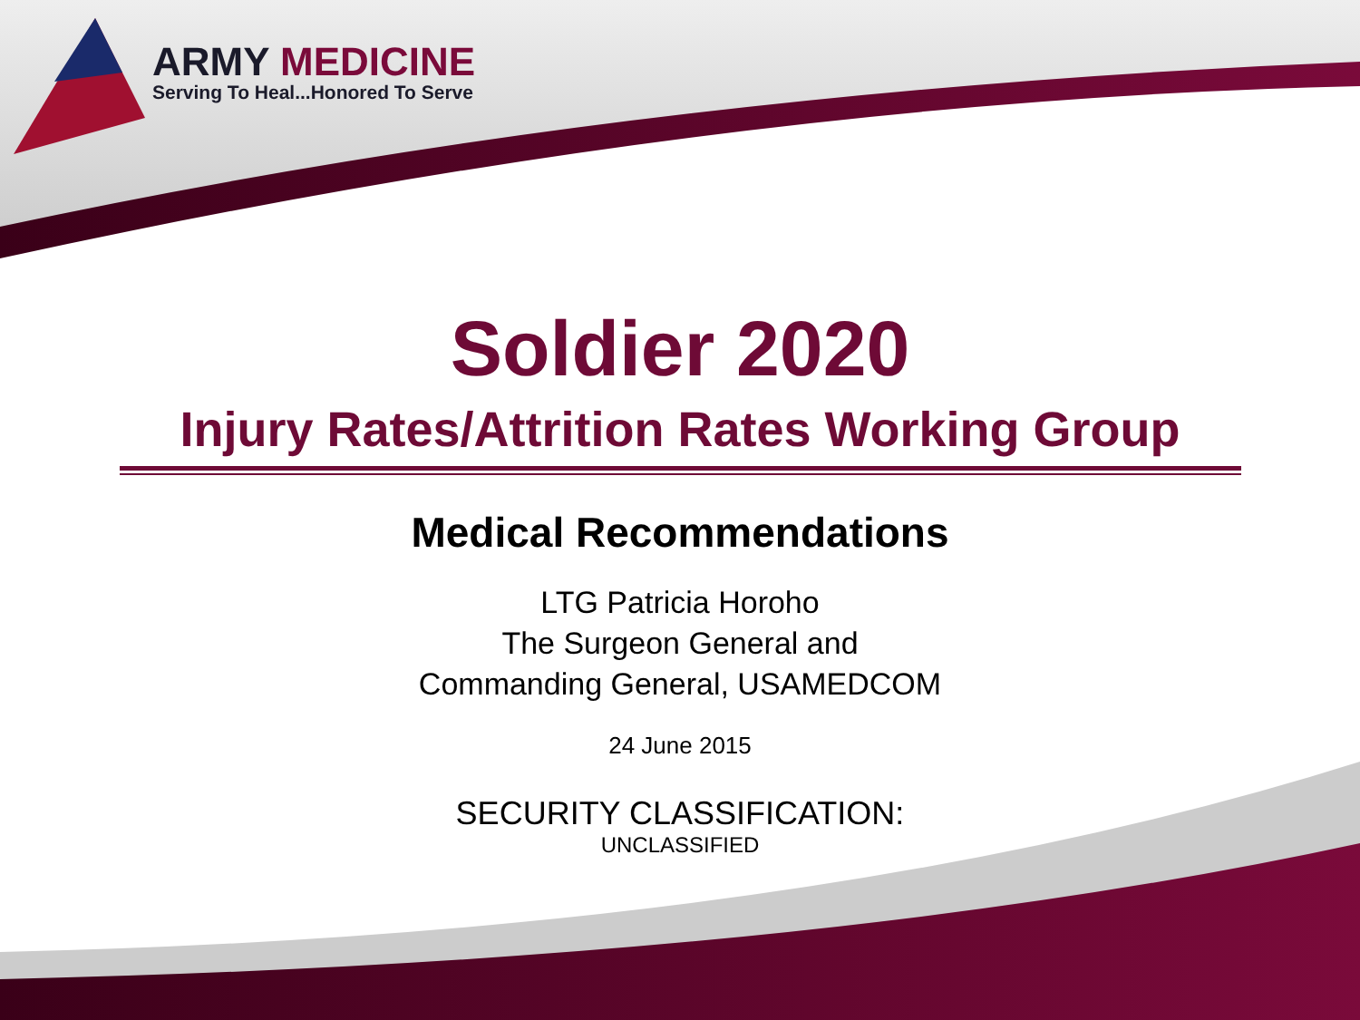ARMY MEDICINE
Serving To Heal...Honored To Serve
Soldier 2020
Injury Rates/Attrition Rates Working Group
Medical Recommendations
LTG Patricia Horoho
The Surgeon General and
Commanding General, USAMEDCOM
24 June 2015
SECURITY CLASSIFICATION:
UNCLASSIFIED